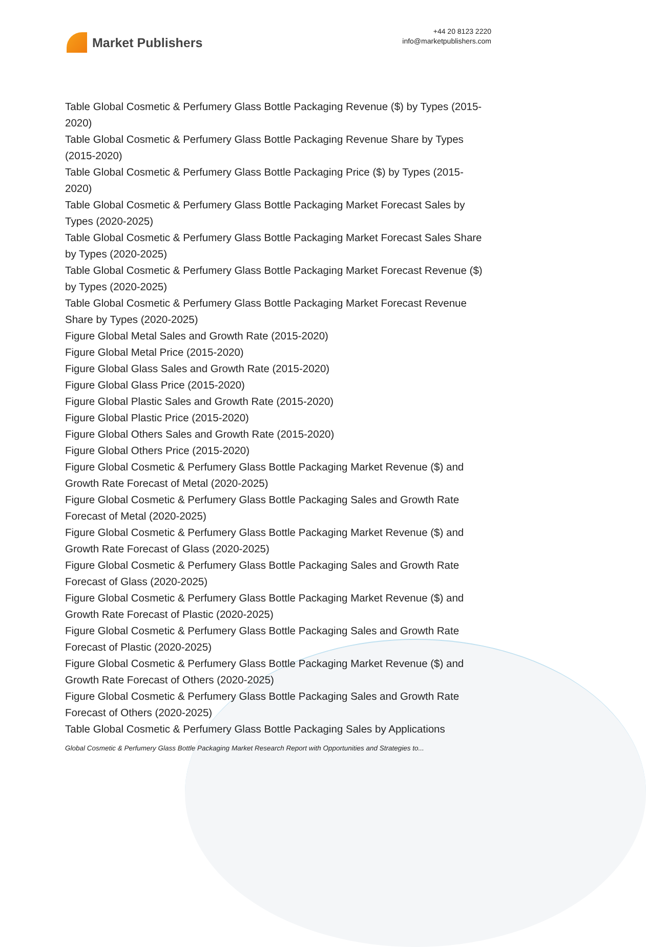Market Publishers
+44 20 8123 2220
info@marketpublishers.com
Table Global Cosmetic & Perfumery Glass Bottle Packaging Revenue ($) by Types (2015-2020)
Table Global Cosmetic & Perfumery Glass Bottle Packaging Revenue Share by Types (2015-2020)
Table Global Cosmetic & Perfumery Glass Bottle Packaging Price ($) by Types (2015-2020)
Table Global Cosmetic & Perfumery Glass Bottle Packaging Market Forecast Sales by Types (2020-2025)
Table Global Cosmetic & Perfumery Glass Bottle Packaging Market Forecast Sales Share by Types (2020-2025)
Table Global Cosmetic & Perfumery Glass Bottle Packaging Market Forecast Revenue ($) by Types (2020-2025)
Table Global Cosmetic & Perfumery Glass Bottle Packaging Market Forecast Revenue Share by Types (2020-2025)
Figure Global Metal Sales and Growth Rate (2015-2020)
Figure Global Metal Price (2015-2020)
Figure Global Glass Sales and Growth Rate (2015-2020)
Figure Global Glass Price (2015-2020)
Figure Global Plastic Sales and Growth Rate (2015-2020)
Figure Global Plastic Price (2015-2020)
Figure Global Others Sales and Growth Rate (2015-2020)
Figure Global Others Price (2015-2020)
Figure Global Cosmetic & Perfumery Glass Bottle Packaging Market Revenue ($) and Growth Rate Forecast of Metal (2020-2025)
Figure Global Cosmetic & Perfumery Glass Bottle Packaging Sales and Growth Rate Forecast of Metal (2020-2025)
Figure Global Cosmetic & Perfumery Glass Bottle Packaging Market Revenue ($) and Growth Rate Forecast of Glass (2020-2025)
Figure Global Cosmetic & Perfumery Glass Bottle Packaging Sales and Growth Rate Forecast of Glass (2020-2025)
Figure Global Cosmetic & Perfumery Glass Bottle Packaging Market Revenue ($) and Growth Rate Forecast of Plastic (2020-2025)
Figure Global Cosmetic & Perfumery Glass Bottle Packaging Sales and Growth Rate Forecast of Plastic (2020-2025)
Figure Global Cosmetic & Perfumery Glass Bottle Packaging Market Revenue ($) and Growth Rate Forecast of Others (2020-2025)
Figure Global Cosmetic & Perfumery Glass Bottle Packaging Sales and Growth Rate Forecast of Others (2020-2025)
Table Global Cosmetic & Perfumery Glass Bottle Packaging Sales by Applications
Global Cosmetic & Perfumery Glass Bottle Packaging Market Research Report with Opportunities and Strategies to...